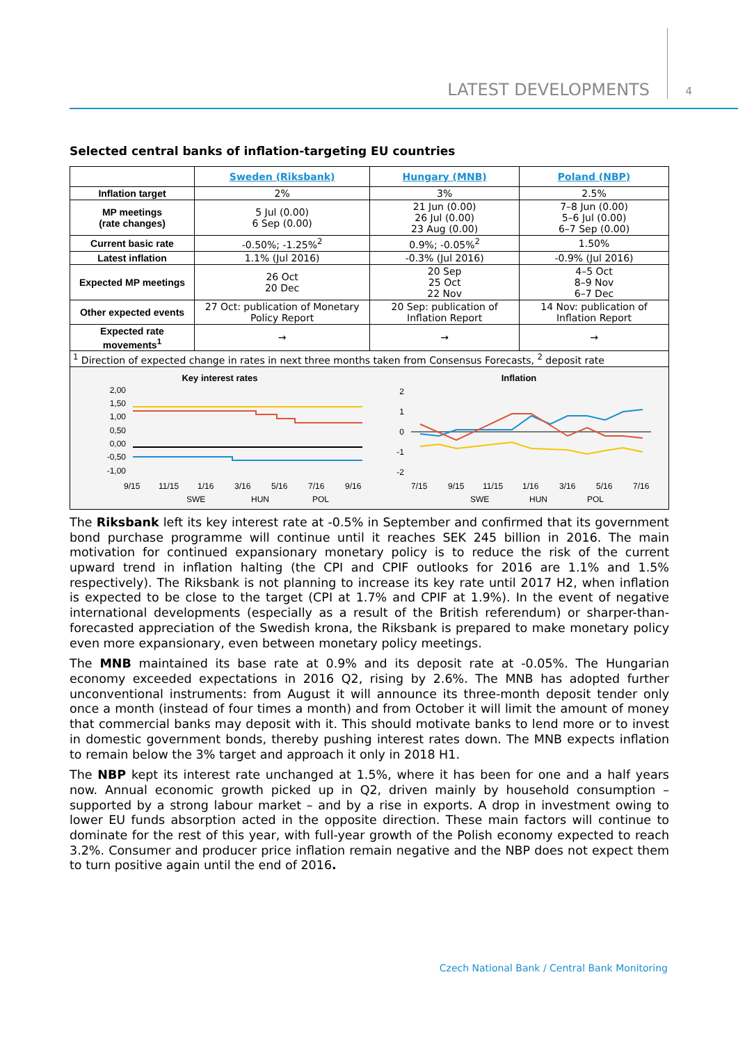LATEST DEVELOPMENTS 4
Selected central banks of inflation-targeting EU countries
| | Sweden (Riksbank) | Hungary (MNB) | Poland (NBP) |
| Inflation target | 2% | 3% | 2.5% |
| MP meetings (rate changes) | 5 Jul (0.00) 6 Sep (0.00) | 21 Jun (0.00) 26 Jul (0.00) 23 Aug (0.00) | 7–8 Jun (0.00) 5–6 Jul (0.00) 6–7 Sep (0.00) |
| Current basic rate | -0.50%; -1.25%<sup>2</sup> | 0.9%; -0.05%<sup>2</sup> | 1.50% |
| Latest inflation | 1.1% (Jul 2016) | -0.3% (Jul 2016) | -0.9% (Jul 2016) |
| Expected MP meetings | 26 Oct 20 Dec | 20 Sep 25 Oct 22 Nov | 4–5 Oct 8–9 Nov 6–7 Dec |
| Other expected events | 27 Oct: publication of Monetary Policy Report | 20 Sep: publication of Inflation Report | 14 Nov: publication of Inflation Report |
| Expected rate movements<sup>1</sup> | → | → | → |
| <sup>1</sup> Direction of expected change in rates in next three months taken from Consensus Forecasts, <sup>2</sup> deposit rate | | | |
Key interest rates
2,00
1,50
1,00
0,50
0,00
-0,50
-1,00
9/15
11/15
1/16
3/16
5/16
7/16
9/16
SWE
HUN
POL
Inflation
2
1
0
-1
-2
7/15
9/15
11/15
1/16
3/16
5/16
7/16
SWE
HUN
POL
The Riksbank left its key interest rate at -0.5% in September and confirmed that its government bond purchase programme will continue until it reaches SEK 245 billion in 2016. The main motivation for continued expansionary monetary policy is to reduce the risk of the current upward trend in inflation halting (the CPI and CPIF outlooks for 2016 are 1.1% and 1.5% respectively). The Riksbank is not planning to increase its key rate until 2017 H2, when inflation is expected to be close to the target (CPI at 1.7% and CPIF at 1.9%). In the event of negative international developments (especially as a result of the British referendum) or sharper-than-forecasted appreciation of the Swedish krona, the Riksbank is prepared to make monetary policy even more expansionary, even between monetary policy meetings.
The MNB maintained its base rate at 0.9% and its deposit rate at -0.05%. The Hungarian economy exceeded expectations in 2016 Q2, rising by 2.6%. The MNB has adopted further unconventional instruments: from August it will announce its three-month deposit tender only once a month (instead of four times a month) and from October it will limit the amount of money that commercial banks may deposit with it. This should motivate banks to lend more or to invest in domestic government bonds, thereby pushing interest rates down. The MNB expects inflation to remain below the 3% target and approach it only in 2018 H1.
The NBP kept its interest rate unchanged at 1.5%, where it has been for one and a half years now. Annual economic growth picked up in Q2, driven mainly by household consumption – supported by a strong labour market – and by a rise in exports. A drop in investment owing to lower EU funds absorption acted in the opposite direction. These main factors will continue to dominate for the rest of this year, with full-year growth of the Polish economy expected to reach 3.2%. Consumer and producer price inflation remain negative and the NBP does not expect them to turn positive again until the end of 2016.
Czech National Bank / Central Bank Monitoring